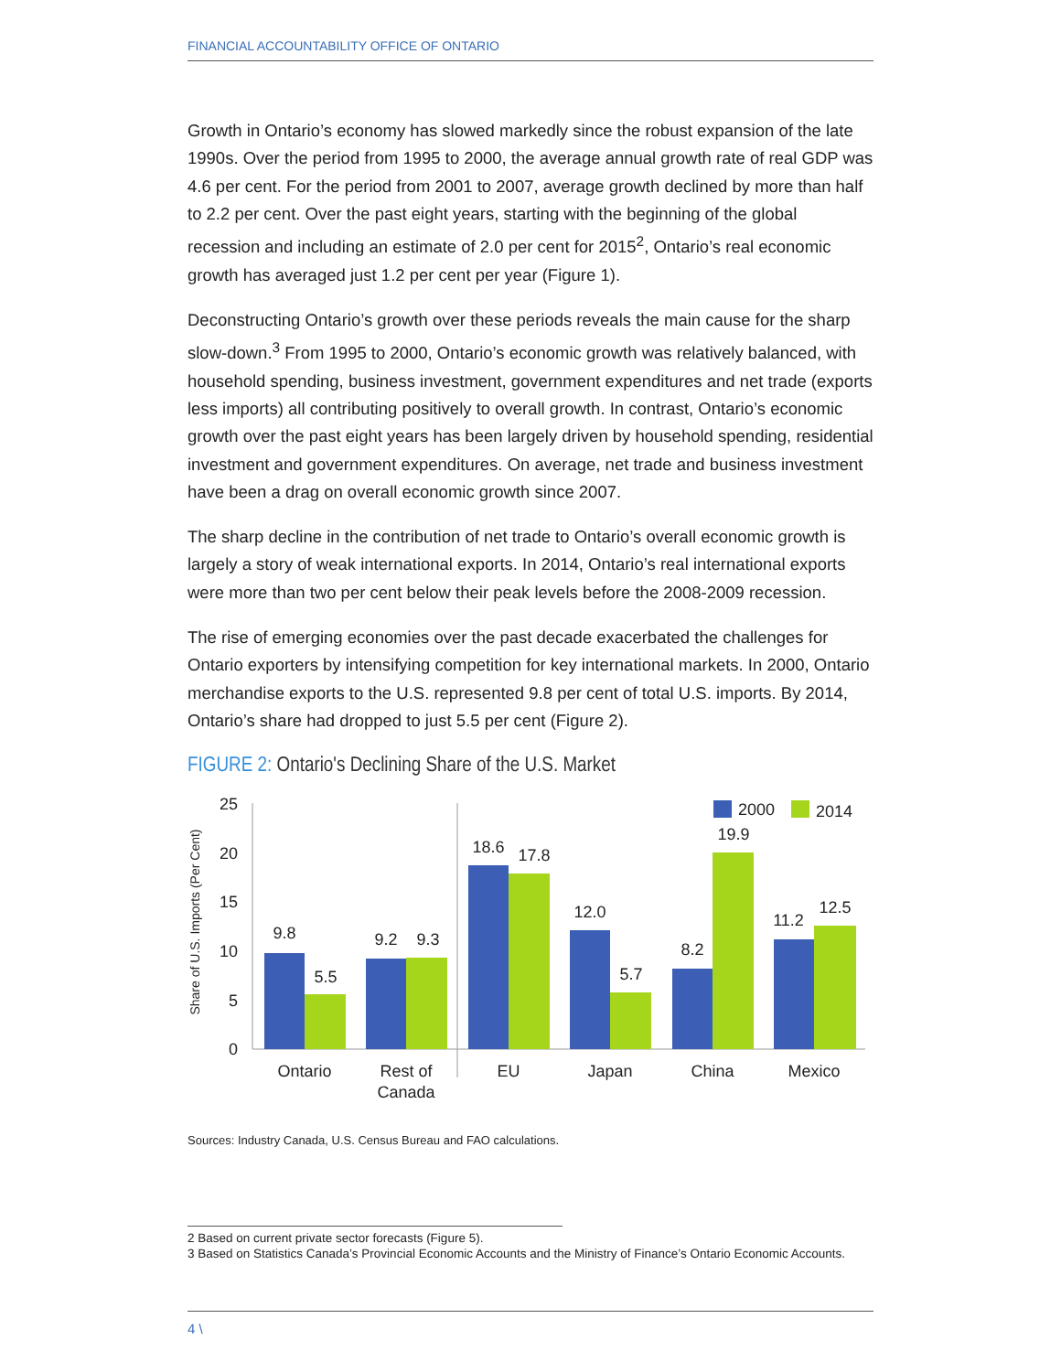FINANCIAL ACCOUNTABILITY OFFICE OF ONTARIO
Growth in Ontario’s economy has slowed markedly since the robust expansion of the late 1990s. Over the period from 1995 to 2000, the average annual growth rate of real GDP was 4.6 per cent. For the period from 2001 to 2007, average growth declined by more than half to 2.2 per cent. Over the past eight years, starting with the beginning of the global recession and including an estimate of 2.0 per cent for 2015<sup>2</sup>, Ontario’s real economic growth has averaged just 1.2 per cent per year (Figure 1).
Deconstructing Ontario’s growth over these periods reveals the main cause for the sharp slow-down.<sup>3</sup> From 1995 to 2000, Ontario’s economic growth was relatively balanced, with household spending, business investment, government expenditures and net trade (exports less imports) all contributing positively to overall growth. In contrast, Ontario’s economic growth over the past eight years has been largely driven by household spending, residential investment and government expenditures. On average, net trade and business investment have been a drag on overall economic growth since 2007.
The sharp decline in the contribution of net trade to Ontario’s overall economic growth is largely a story of weak international exports. In 2014, Ontario’s real international exports were more than two per cent below their peak levels before the 2008-2009 recession.
The rise of emerging economies over the past decade exacerbated the challenges for Ontario exporters by intensifying competition for key international markets. In 2000, Ontario merchandise exports to the U.S. represented 9.8 per cent of total U.S. imports. By 2014, Ontario’s share had dropped to just 5.5 per cent (Figure 2).
FIGURE 2: Ontario's Declining Share of the U.S. Market
Share of U.S. Imports (Per Cent)
25
20
15
10
5
0
2000
2014
9.8
5.5
9.2
9.3
18.6
17.8
12.0
5.7
8.2
19.9
11.2
12.5
Ontario
Rest of
Canada
EU
Japan
China
Mexico
Sources: Industry Canada, U.S. Census Bureau and FAO calculations.
2 Based on current private sector forecasts (Figure 5).
3 Based on Statistics Canada’s Provincial Economic Accounts and the Ministry of Finance’s Ontario Economic Accounts.
4 \